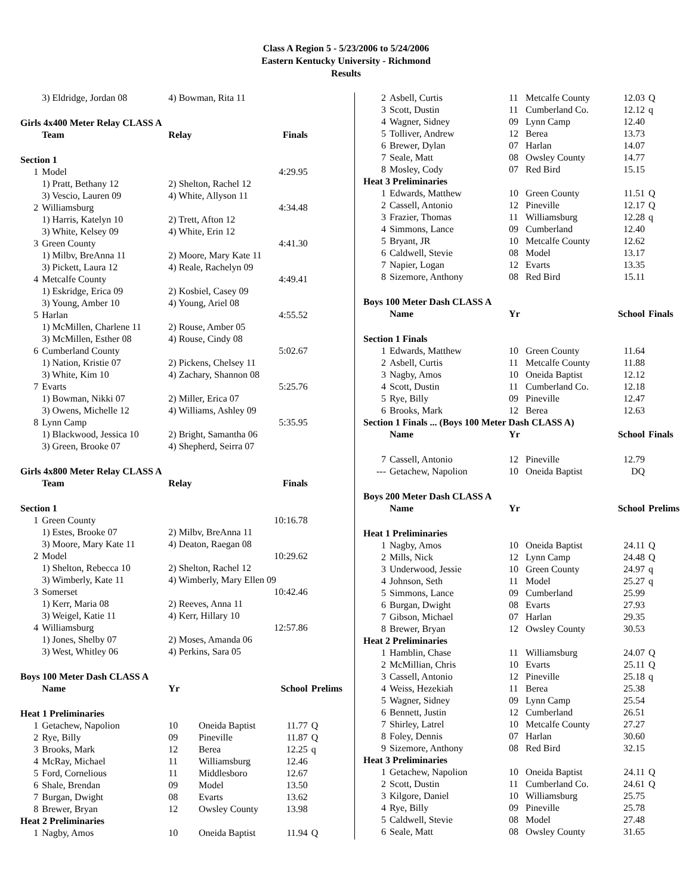Class A Region 5 - 5/23/2006 to 5/24/2006
Eastern Kentucky University - Richmond
Results
| | 3) Eldridge, Jordan 08 | 4) Bowman, Rita 11 | | | |
| Girls 4x400 Meter Relay CLASS A | | | | | |
| | Team | Relay | | Finals | |
| Section 1 | | | | | |
| 1 | Model | 4:29.95 | | | |
| | 1) Pratt, Bethany 12 | 2) Shelton, Rachel 12 | | | |
| | 3) Vescio, Lauren 09 | 4) White, Allyson 11 | | | |
| 2 | Williamsburg | 4:34.48 | | | |
| | 1) Harris, Katelyn 10 | 2) Trett, Afton 12 | | | |
| | 3) White, Kelsey 09 | 4) White, Erin 12 | | | |
| 3 | Green County | 4:41.30 | | | |
| | 1) Milbv, BreAnna 11 | 2) Moore, Mary Kate 11 | | | |
| | 3) Pickett, Laura 12 | 4) Reale, Rachelyn 09 | | | |
| 4 | Metcalfe County | 4:49.41 | | | |
| | 1) Eskridge, Erica 09 | 2) Kosbiel, Casey 09 | | | |
| | 3) Young, Amber 10 | 4) Young, Ariel 08 | | | |
| 5 | Harlan | 4:55.52 | | | |
| | 1) McMillen, Charlene 11 | 2) Rouse, Amber 05 | | | |
| | 3) McMillen, Esther 08 | 4) Rouse, Cindy 08 | | | |
| 6 | Cumberland County | 5:02.67 | | | |
| | 1) Nation, Kristie 07 | 2) Pickens, Chelsey 11 | | | |
| | 3) White, Kim 10 | 4) Zachary, Shannon 08 | | | |
| 7 | Evarts | 5:25.76 | | | |
| | 1) Bowman, Nikki 07 | 2) Miller, Erica 07 | | | |
| | 3) Owens, Michelle 12 | 4) Williams, Ashley 09 | | | |
| 8 | Lynn Camp | 5:35.95 | | | |
| | 1) Blackwood, Jessica 10 | 2) Bright, Samantha 06 | | | |
| | 3) Green, Brooke 07 | 4) Shepherd, Seirra 07 | | | |
| Girls 4x800 Meter Relay CLASS A | | | | | |
| | Team | Relay | | Finals | |
| Section 1 | | | | | |
| 1 | Green County | 10:16.78 | | | |
| | 1) Estes, Brooke 07 | 2) Milbv, BreAnna 11 | | | |
| | 3) Moore, Mary Kate 11 | 4) Deaton, Raegan 08 | | | |
| 2 | Model | 10:29.62 | | | |
| | 1) Shelton, Rebecca 10 | 2) Shelton, Rachel 12 | | | |
| | 3) Wimberly, Kate 11 | 4) Wimberly, Mary Ellen 09 | | | |
| 3 | Somerset | 10:42.46 | | | |
| | 1) Kerr, Maria 08 | 2) Reeves, Anna 11 | | | |
| | 3) Weigel, Katie 11 | 4) Kerr, Hillary 10 | | | |
| 4 | Williamsburg | 12:57.86 | | | |
| | 1) Jones, Shelby 07 | 2) Moses, Amanda 06 | | | |
| | 3) West, Whitley 06 | 4) Perkins, Sara 05 | | | |
| Boys 100 Meter Dash CLASS A | | | | | |
| | Name | Yr | | School | Prelims |
| Heat 1 Preliminaries | | | | | |
| 1 | Getachew, Napolion | 10 | Oneida Baptist | 11.77 | Q |
| 2 | Rye, Billy | 09 | Pineville | 11.87 | Q |
| 3 | Brooks, Mark | 12 | Berea | 12.25 | q |
| 4 | McRay, Michael | 11 | Williamsburg | 12.46 | |
| 5 | Ford, Cornelious | 11 | Middlesboro | 12.67 | |
| 6 | Shale, Brendan | 09 | Model | 13.50 | |
| 7 | Burgan, Dwight | 08 | Evarts | 13.62 | |
| 8 | Brewer, Bryan | 12 | Owsley County | 13.98 | |
| Heat 2 Preliminaries | | | | | |
| 1 | Nagby, Amos | 10 | Oneida Baptist | 11.94 | Q |
| 2 | Asbell, Curtis | 11 | Metcalfe County | 12.03 | Q |
| 3 | Scott, Dustin | 11 | Cumberland Co. | 12.12 | q |
| 4 | Wagner, Sidney | 09 | Lynn Camp | 12.40 | |
| 5 | Tolliver, Andrew | 12 | Berea | 13.73 | |
| 6 | Brewer, Dylan | 07 | Harlan | 14.07 | |
| 7 | Seale, Matt | 08 | Owsley County | 14.77 | |
| 8 | Mosley, Cody | 07 | Red Bird | 15.15 | |
| Heat 3 Preliminaries | | | | | |
| 1 | Edwards, Matthew | 10 | Green County | 11.51 | Q |
| 2 | Cassell, Antonio | 12 | Pineville | 12.17 | Q |
| 3 | Frazier, Thomas | 11 | Williamsburg | 12.28 | q |
| 4 | Simmons, Lance | 09 | Cumberland | 12.40 | |
| 5 | Bryant, JR | 10 | Metcalfe County | 12.62 | |
| 6 | Caldwell, Stevie | 08 | Model | 13.17 | |
| 7 | Napier, Logan | 12 | Evarts | 13.35 | |
| 8 | Sizemore, Anthony | 08 | Red Bird | 15.11 | |
| Boys 100 Meter Dash CLASS A | | | | | |
| | Name | Yr | | School | Finals |
| Section 1 Finals | | | | | |
| 1 | Edwards, Matthew | 10 | Green County | 11.64 | |
| 2 | Asbell, Curtis | 11 | Metcalfe County | 11.88 | |
| 3 | Nagby, Amos | 10 | Oneida Baptist | 12.12 | |
| 4 | Scott, Dustin | 11 | Cumberland Co. | 12.18 | |
| 5 | Rye, Billy | 09 | Pineville | 12.47 | |
| 6 | Brooks, Mark | 12 | Berea | 12.63 | |
| Section 1 Finals ... (Boys 100 Meter Dash CLASS A) | | | | | |
| | Name | Yr | | School | Finals |
| 7 | Cassell, Antonio | 12 | Pineville | 12.79 | |
| --- | Getachew, Napolion | 10 | Oneida Baptist | DQ | |
| Boys 200 Meter Dash CLASS A | | | | | |
| | Name | Yr | | School | Prelims |
| Heat 1 Preliminaries | | | | | |
| 1 | Nagby, Amos | 10 | Oneida Baptist | 24.11 | Q |
| 2 | Mills, Nick | 12 | Lynn Camp | 24.48 | Q |
| 3 | Underwood, Jessie | 10 | Green County | 24.97 | q |
| 4 | Johnson, Seth | 11 | Model | 25.27 | q |
| 5 | Simmons, Lance | 09 | Cumberland | 25.99 | |
| 6 | Burgan, Dwight | 08 | Evarts | 27.93 | |
| 7 | Gibson, Michael | 07 | Harlan | 29.35 | |
| 8 | Brewer, Bryan | 12 | Owsley County | 30.53 | |
| Heat 2 Preliminaries | | | | | |
| 1 | Hamblin, Chase | 11 | Williamsburg | 24.07 | Q |
| 2 | McMillian, Chris | 10 | Evarts | 25.11 | Q |
| 3 | Cassell, Antonio | 12 | Pineville | 25.18 | q |
| 4 | Weiss, Hezekiah | 11 | Berea | 25.38 | |
| 5 | Wagner, Sidney | 09 | Lynn Camp | 25.54 | |
| 6 | Bennett, Justin | 12 | Cumberland | 26.51 | |
| 7 | Shirley, Latrel | 10 | Metcalfe County | 27.27 | |
| 8 | Foley, Dennis | 07 | Harlan | 30.60 | |
| 9 | Sizemore, Anthony | 08 | Red Bird | 32.15 | |
| Heat 3 Preliminaries | | | | | |
| 1 | Getachew, Napolion | 10 | Oneida Baptist | 24.11 | Q |
| 2 | Scott, Dustin | 11 | Cumberland Co. | 24.61 | Q |
| 3 | Kilgore, Daniel | 10 | Williamsburg | 25.75 | |
| 4 | Rye, Billy | 09 | Pineville | 25.78 | |
| 5 | Caldwell, Stevie | 08 | Model | 27.48 | |
| 6 | Seale, Matt | 08 | Owsley County | 31.65 | |